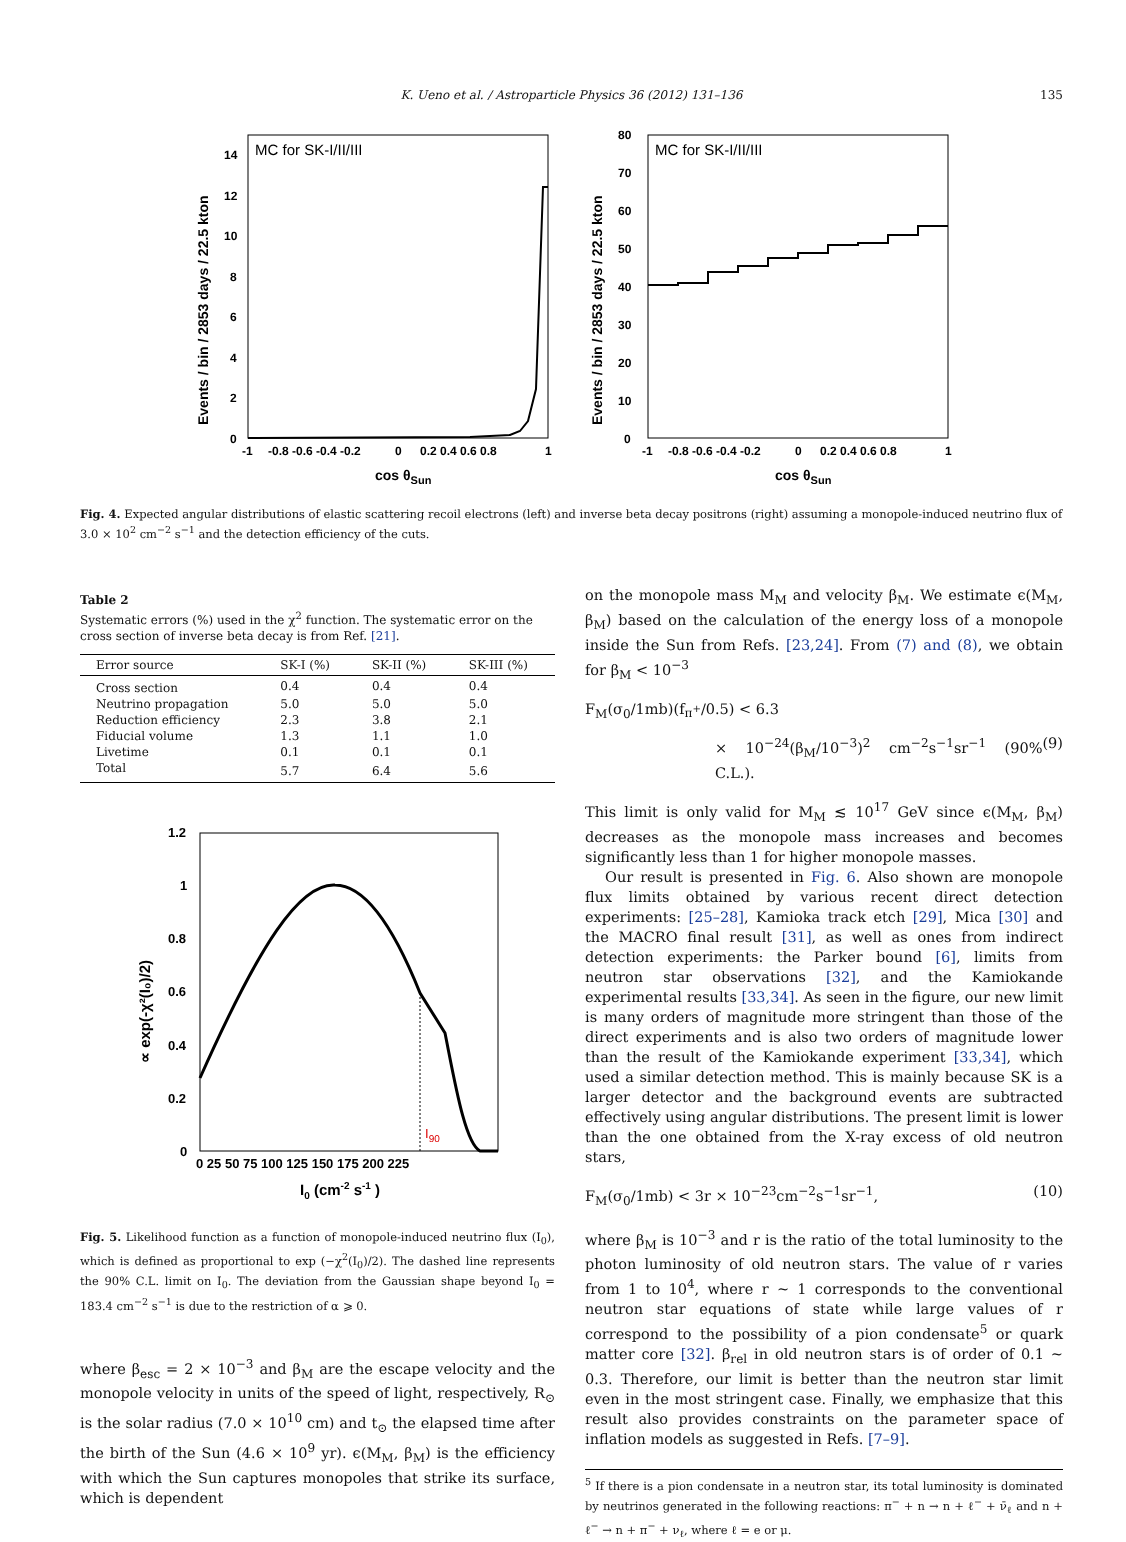K. Ueno et al. / Astroparticle Physics 36 (2012) 131–136 135
MC for SK-I/II/III
0
2
4
6
8
10
12
14
-1
-0.8 -0.6 -0.4 -0.2
0
0.2 0.4 0.6 0.8
1
cos θSun
Events / bin / 2853 days / 22.5 kton
MC for SK-I/II/III
0
10
20
30
40
50
60
70
80
-1
-0.8 -0.6 -0.4 -0.2
0
0.2 0.4 0.6 0.8
1
cos θSun
Events / bin / 2853 days / 22.5 kton
Fig. 4. Expected angular distributions of elastic scattering recoil electrons (left) and inverse beta decay positrons (right) assuming a monopole-induced neutrino flux of 3.0 × 10<sup>2</sup> cm<sup>−2</sup> s<sup>−1</sup> and the detection efficiency of the cuts.
Table 2
Systematic errors (%) used in the χ<sup>2</sup> function. The systematic error on the cross section of inverse beta decay is from Ref. [21].
| Error source | SK-I (%) | SK-II (%) | SK-III (%) |
| --- | --- | --- | --- |
| Cross section | 0.4 | 0.4 | 0.4 |
| Neutrino propagation | 5.0 | 5.0 | 5.0 |
| Reduction efficiency | 2.3 | 3.8 | 2.1 |
| Fiducial volume | 1.3 | 1.1 | 1.0 |
| Livetime | 0.1 | 0.1 | 0.1 |
| Total | 5.7 | 6.4 | 5.6 |
I90
0
0.2
0.4
0.6
0.8
1
1.2
0 25 50 75 100 125 150 175 200 225
I0 (cm-2 s-1 )
∝ exp(-χ²(I₀)/2)
Fig. 5. Likelihood function as a function of monopole-induced neutrino flux (I<sub>0</sub>), which is defined as proportional to exp (−χ<sup>2</sup>(I<sub>0</sub>)/2). The dashed line represents the 90% C.L. limit on I<sub>0</sub>. The deviation from the Gaussian shape beyond I<sub>0</sub> = 183.4 cm<sup>−2</sup> s<sup>−1</sup> is due to the restriction of α ⩾ 0.
where β<sub>esc</sub> = 2 × 10<sup>−3</sup> and β<sub>M</sub> are the escape velocity and the monopole velocity in units of the speed of light, respectively, R<sub>⊙</sub> is the solar radius (7.0 × 10<sup>10</sup> cm) and t<sub>⊙</sub> the elapsed time after the birth of the Sun (4.6 × 10<sup>9</sup> yr). ϵ(M<sub>M</sub>, β<sub>M</sub>) is the efficiency with which the Sun captures monopoles that strike its surface, which is dependent
on the monopole mass M<sub>M</sub> and velocity β<sub>M</sub>. We estimate ϵ(M<sub>M</sub>, β<sub>M</sub>) based on the calculation of the energy loss of a monopole inside the Sun from Refs. [23,24]. From (7) and (8), we obtain for β<sub>M</sub> < 10<sup>−3</sup>
F<sub>M</sub>(σ<sub>0</sub>/1mb)(f<sub>π<sup>+</sup></sub>/0.5) < 6.3
× 10<sup>−24</sup>(β<sub>M</sub>/10<sup>−3</sup>)<sup>2</sup> cm<sup>−2</sup>s<sup>−1</sup>sr<sup>−1</sup> (90% C.L.). (9)
This limit is only valid for M<sub>M</sub> ≲ 10<sup>17</sup> GeV since ϵ(M<sub>M</sub>, β<sub>M</sub>) decreases as the monopole mass increases and becomes significantly less than 1 for higher monopole masses.
Our result is presented in Fig. 6. Also shown are monopole flux limits obtained by various recent direct detection experiments: [25–28], Kamioka track etch [29], Mica [30] and the MACRO final result [31], as well as ones from indirect detection experiments: the Parker bound [6], limits from neutron star observations [32], and the Kamiokande experimental results [33,34]. As seen in the figure, our new limit is many orders of magnitude more stringent than those of the direct experiments and is also two orders of magnitude lower than the result of the Kamiokande experiment [33,34], which used a similar detection method. This is mainly because SK is a larger detector and the background events are subtracted effectively using angular distributions. The present limit is lower than the one obtained from the X-ray excess of old neutron stars,
F<sub>M</sub>(σ<sub>0</sub>/1mb) < 3r × 10<sup>−23</sup>cm<sup>−2</sup>s<sup>−1</sup>sr<sup>−1</sup>, (10)
where β<sub>M</sub> is 10<sup>−3</sup> and r is the ratio of the total luminosity to the photon luminosity of old neutron stars. The value of r varies from 1 to 10<sup>4</sup>, where r ∼ 1 corresponds to the conventional neutron star equations of state while large values of r correspond to the possibility of a pion condensate<sup>5</sup> or quark matter core [32]. β<sub>rel</sub> in old neutron stars is of order of 0.1 ∼ 0.3. Therefore, our limit is better than the neutron star limit even in the most stringent case. Finally, we emphasize that this result also provides constraints on the parameter space of inflation models as suggested in Refs. [7–9].
<sup>5</sup> If there is a pion condensate in a neutron star, its total luminosity is dominated by neutrinos generated in the following reactions: π<sup>−</sup> + n → n + ℓ<sup>−</sup> + ν̄<sub>ℓ</sub> and n + ℓ<sup>−</sup> → n + π<sup>−</sup> + ν<sub>ℓ</sub>, where ℓ = e or μ.